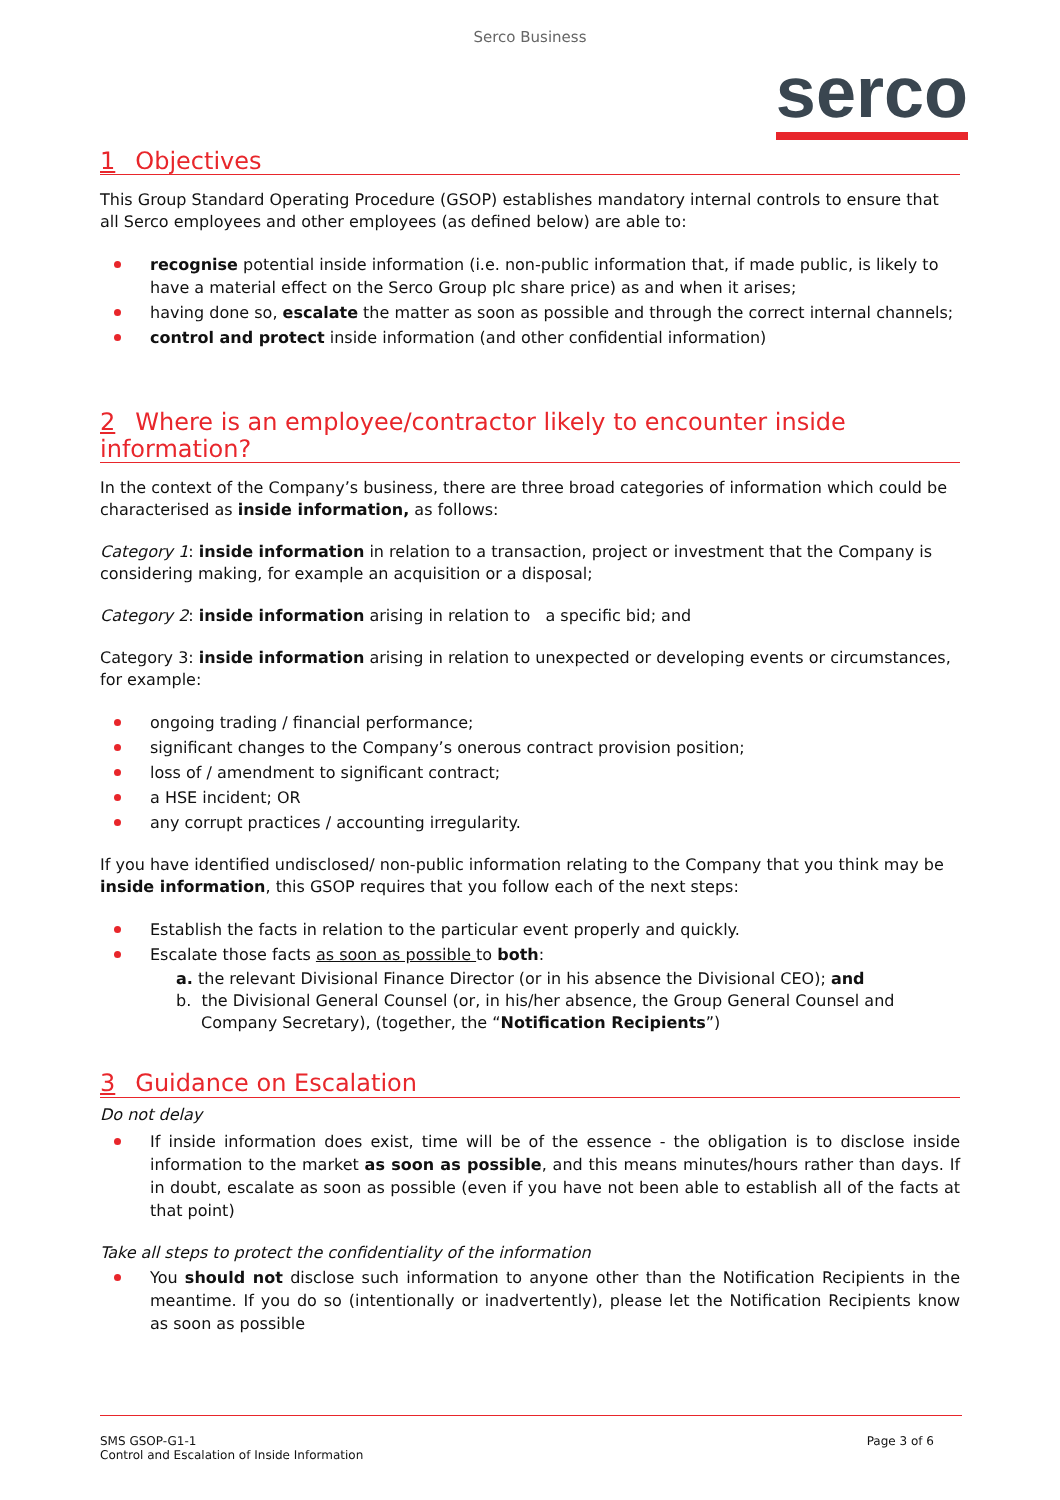Serco Business
serco
1 Objectives
This Group Standard Operating Procedure (GSOP) establishes mandatory internal controls to ensure that all Serco employees and other employees (as defined below) are able to:
recognise potential inside information (i.e. non-public information that, if made public, is likely to have a material effect on the Serco Group plc share price) as and when it arises;
having done so, escalate the matter as soon as possible and through the correct internal channels;
control and protect inside information (and other confidential information)
2 Where is an employee/contractor likely to encounter inside information?
In the context of the Company’s business, there are three broad categories of information which could be characterised as inside information, as follows:
Category 1: inside information in relation to a transaction, project or investment that the Company is considering making, for example an acquisition or a disposal;
Category 2: inside information arising in relation to a specific bid; and
Category 3: inside information arising in relation to unexpected or developing events or circumstances, for example:
ongoing trading / financial performance;
significant changes to the Company’s onerous contract provision position;
loss of / amendment to significant contract;
a HSE incident; OR
any corrupt practices / accounting irregularity.
If you have identified undisclosed/ non-public information relating to the Company that you think may be inside information, this GSOP requires that you follow each of the next steps:
Establish the facts in relation to the particular event properly and quickly.
Escalate those facts as soon as possible to both:
a. the relevant Divisional Finance Director (or in his absence the Divisional CEO); and
b. the Divisional General Counsel (or, in his/her absence, the Group General Counsel and Company Secretary), (together, the “Notification Recipients”)
3 Guidance on Escalation
Do not delay
If inside information does exist, time will be of the essence - the obligation is to disclose inside information to the market as soon as possible, and this means minutes/hours rather than days. If in doubt, escalate as soon as possible (even if you have not been able to establish all of the facts at that point)
Take all steps to protect the confidentiality of the information
You should not disclose such information to anyone other than the Notification Recipients in the meantime. If you do so (intentionally or inadvertently), please let the Notification Recipients know as soon as possible
SMS GSOP-G1-1
Control and Escalation of Inside Information
Page 3 of 6